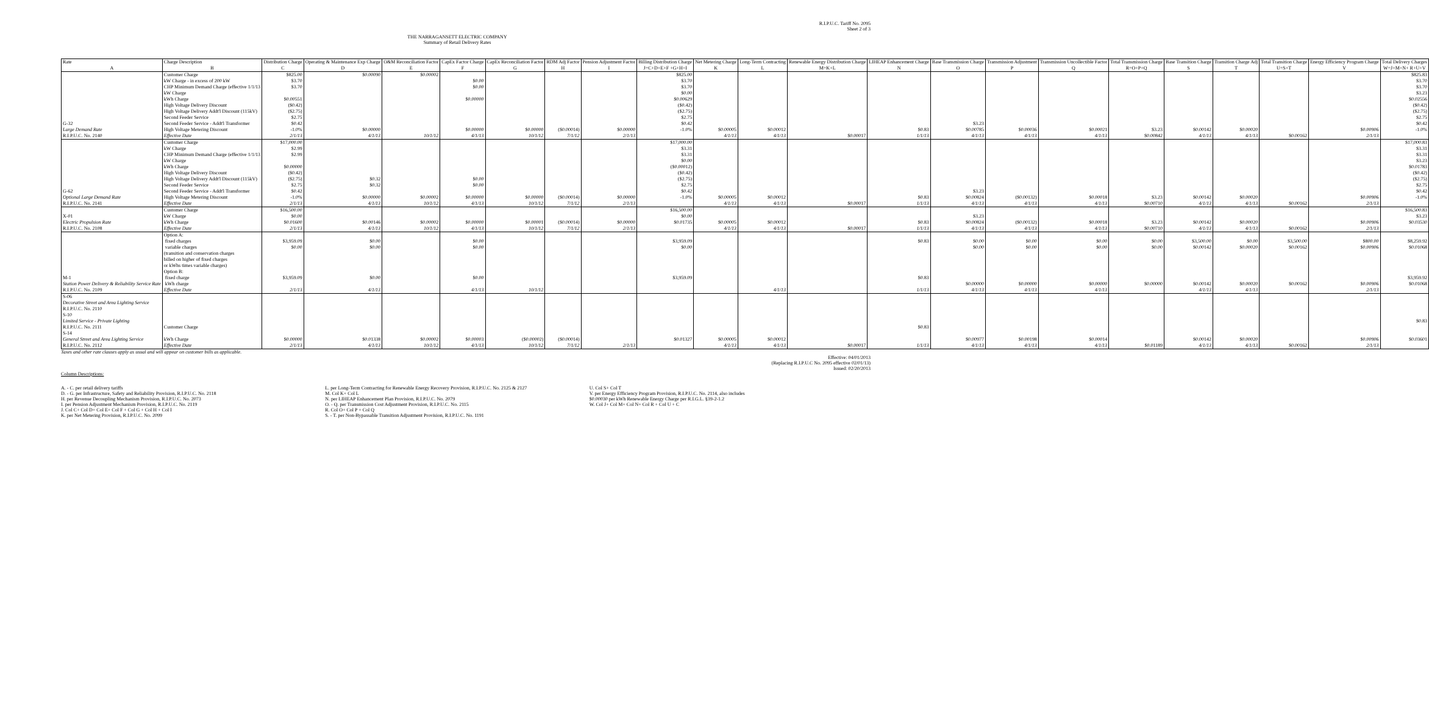R.I.P.U.C. Tariff No. 2095
Sheet 2 of 3
THE NARRAGANSETT ELECTRIC COMPANY
Summary of Retail Delivery Rates
| Rate | Charge Description | Distribution Charge | Operating & Maintenance Exp Charge | O&M Reconciliation Factor | CapEx Factor Charge | CapEx Reconciliation Factor | RDM Adj Factor | Pension Adjustment Factor | Billing Distribution Charge | Net Metering Charge | Long-Term Contracting | Renewable Energy Distribution Charge | LIHEAP Enhancement Charge | Base Transmission Charge | Transmission Adjustment | Transmission Uncollectible Factor | Total Transmission Charge | Base Transition Charge | Transition Charge Adj | Total Transition Charge | Energy Efficiency Program Charge | Total Delivery Charges |
| --- | --- | --- | --- | --- | --- | --- | --- | --- | --- | --- | --- | --- | --- | --- | --- | --- | --- | --- | --- | --- | --- | --- |
| A | B | C | D | E | F | G | H | I | J=C+D+E+F +G+H+I | K | L | M=K+L | N | O | P | Q | R=O+P+Q | S | T | U=S+T | V | W=J+M+N+ R+U+V |
| G-32 Large Demand Rate R.I.P.U.C. No. 2140 | Customer Charge kW Charge - in excess of 200 kW CHP Minimum Demand Charge (effective 1/1/13 kW Charge kWh Charge High Voltage Delivery Discount High Voltage Delivery Addt'l Discount (115kV) Second Feeder Service Second Feeder Service - Addt'l Transformer High Voltage Metering Discount Effective Date | $825.00 $3.70 $3.70 $0.00551 ($0.42) ($2.75) $2.75 $0.42 -1.0% 2/1/13 | $0.00090 $0.00000 4/1/13 | $0.00002 10/1/12 | $0.00 $0.00 $0.00000 $0.00000 4/1/13 | $0.00000 10/1/12 | ($0.00014) 7/1/12 | $0.00000 2/1/13 | $825.00 $3.70 $3.70 $0.00 $0.00629 ($0.42) ($2.75) $2.75 $0.42 -1.0% | $0.00005 4/1/13 | $0.00012 4/1/13 | $0.00017 | $0.83 1/1/13 | $3.23 $0.00785 4/1/13 | $0.00036 4/1/13 | $0.00021 4/1/13 | $3.23 $0.00842 | $0.00142 4/1/13 | $0.00020 4/1/13 | $0.00162 | $0.00906 2/1/13 | $825.83 $3.70 $3.70 $3.23 $0.02556 ($0.42) ($2.75) $2.75 $0.42 -1.0% |
| G-62 Optional Large Demand Rate R.I.P.U.C. No. 2141 | Customer Charge kW Charge CHP Minimum Demand Charge (effective 1/1/13 kW Charge kWh Charge High Voltage Delivery Discount High Voltage Delivery Addt'l Discount (115kV) Second Feeder Service Second Feeder Service - Addt'l Transformer High Voltage Metering Discount Effective Date | $17,000.00 $2.99 $2.99 $0.00000 ($0.42) ($2.75) $2.75 $0.42 -1.0% 2/1/13 | $0.32 $0.32 $0.00000 4/1/13 | $0.00002 10/1/12 | $0.00 $0.00 $0.00000 4/1/13 | $0.00000 10/1/12 | ($0.00014) 7/1/12 | $0.00000 2/1/13 | $17,000.00 $3.31 $3.31 $0.00 ($0.00012) ($0.42) ($2.75) $2.75 $0.42 -1.0% | $0.00005 4/1/13 | $0.00012 4/1/13 | $0.00017 | $0.83 1/1/13 | $3.23 $0.00824 4/1/13 | ($0.00132) 4/1/13 | $0.00018 4/1/13 | $3.23 $0.00710 | $0.00142 4/1/13 | $0.00020 4/1/13 | $0.00162 | $0.00906 2/1/13 | $17,000.83 $3.31 $3.31 $3.23 $0.01783 ($0.42) ($2.75) $2.75 $0.42 -1.0% |
| X-01 Electric Propulsion Rate R.I.P.U.C. No. 2108 | Customer Charge kW Charge kWh Charge Effective Date | $16,500.00 $0.00 $0.01600 2/1/13 | $0.00146 4/1/13 | $0.00002 10/1/12 | $0.00000 4/1/13 | $0.00001 10/1/12 | ($0.00014) 7/1/12 | $0.00000 2/1/13 | $16,500.00 $0.00 $0.01735 | $0.00005 4/1/13 | $0.00012 4/1/13 | $0.00017 | $0.83 1/1/13 | $3.23 $0.00824 4/1/13 | ($0.00132) 4/1/13 | $0.00018 4/1/13 | $3.23 $0.00710 | $0.00142 4/1/13 | $0.00020 4/1/13 | $0.00162 | $0.00906 2/1/13 | $16,500.83 $3.23 $0.03530 |
| M-1 Station Power Delivery & Reliability Service Rate R.I.P.U.C. No. 2109 | Option A: fixed charges variable charges (transition and conservation charges billed on higher of fixed charges or kWhs times variable charges) Option B: fixed charge kWh charge Effective Date | $3,959.09 $0.00 $3,959.09 2/1/13 | $0.00 $0.00 $0.00 4/1/13 | | $0.00 $0.00 $0.00 4/1/13 | 10/1/12 | | | $3,959.09 $0.00 $3,959.09 | | 4/1/13 | | $0.83 $0.83 1/1/13 | $0.00 $0.00 $0.00000 4/1/13 | $0.00 $0.00 $0.00000 4/1/13 | $0.00 $0.00 $0.00000 4/1/13 | $0.00 $0.00 $0.00000 | $3,500.00 $0.00142 $0.00142 4/1/13 | $0.00 $0.00020 $0.00020 4/1/13 | $3,500.00 $0.00162 $0.00162 | $800.00 $0.00906 $0.00906 2/1/13 | $8,259.92 $0.01068 $3,959.92 $0.01068 |
| S-06 Decorative Street and Area Lighting Service R.I.P.U.C. No. 2110 S-10 Limited Service - Private Lighting R.I.P.U.C. No. 2111 S-14 General Street and Area Lighting Service R.I.P.U.C. No. 2112 | Customer Charge kWh Charge Effective Date | $0.00000 2/1/13 | $0.01338 4/1/13 | $0.00002 10/1/12 | $0.00003 4/1/13 | ($0.00002) 10/1/12 | ($0.00014) 7/1/12 | 2/1/13 | $0.01327 | $0.00005 4/1/13 | $0.00012 4/1/13 | $0.00017 | $0.83 1/1/13 | $0.00977 4/1/13 | $0.00198 4/1/13 | $0.00014 4/1/13 | $0.01189 | $0.00142 4/1/13 | $0.00020 4/1/13 | $0.00162 | $0.00906 2/1/13 | $0.83 $0.03601 |
Taxes and other rate clauses apply as usual and will appear on customer bills as applicable.
Effective: 04/01/2013
(Replacing R.I.P.U.C No. 2095 effective 02/01/13)
Issued: 02/20/2013
Column Descriptions:
A. - C. per retail delivery tariffs
D. - G. per Infrastructure, Safety and Reliability Provision, R.I.P.U.C. No. 2118
H. per Revenue Decoupling Mechanism Provision, R.I.P.U.C. No. 2073
I. per Pension Adjustment Mechanism Provision, R.I.P.U.C. No. 2119
J. Col C+ Col D+ Col E+ Col F + Col G + Col H + Col I
K. per Net Metering Provision, R.I.P.U.C. No. 2099
L. per Long-Term Contracting for Renewable Energy Recovery Provision, R.I.P.U.C. No. 2125 & 2127
M. Col K+ Col L
N. per LIHEAP Enhancement Plan Provision, R.I.P.U.C. No. 2079
O. - Q. per Transmission Cost Adjustment Provision, R.I.P.U.C. No. 2115
R. Col O+ Col P + Col Q
S. - T. per Non-Bypassable Transition Adjustment Provision, R.I.P.U.C. No. 1191
U. Col S+ Col T
V. per Energy Efficiency Program Provision, R.I.P.U.C. No. 2114, also includes
$0.00030 per kWh Renewable Energy Charge per R.I.G.L. §39-2-1.2
W. Col J+ Col M+ Col N+ Col R + Col U + C